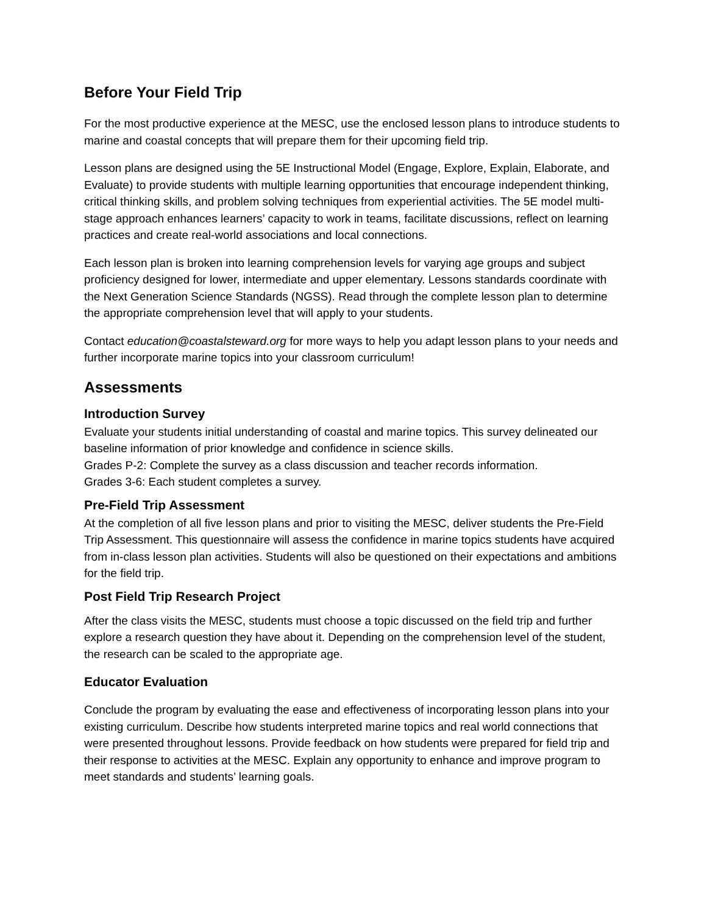Before Your Field Trip
For the most productive experience at the MESC, use the enclosed lesson plans to introduce students to marine and coastal concepts that will prepare them for their upcoming field trip.
Lesson plans are designed using the 5E Instructional Model (Engage, Explore, Explain, Elaborate, and Evaluate) to provide students with multiple learning opportunities that encourage independent thinking, critical thinking skills, and problem solving techniques from experiential activities. The 5E model multi-stage approach enhances learners’ capacity to work in teams, facilitate discussions, reflect on learning practices and create real-world associations and local connections.
Each lesson plan is broken into learning comprehension levels for varying age groups and subject proficiency designed for lower, intermediate and upper elementary. Lessons standards coordinate with the Next Generation Science Standards (NGSS). Read through the complete lesson plan to determine the appropriate comprehension level that will apply to your students.
Contact education@coastalsteward.org for more ways to help you adapt lesson plans to your needs and further incorporate marine topics into your classroom curriculum!
Assessments
Introduction Survey
Evaluate your students initial understanding of coastal and marine topics. This survey delineated our baseline information of prior knowledge and confidence in science skills.
Grades P-2: Complete the survey as a class discussion and teacher records information.
Grades 3-6: Each student completes a survey.
Pre-Field Trip Assessment
At the completion of all five lesson plans and prior to visiting the MESC, deliver students the Pre-Field Trip Assessment. This questionnaire will assess the confidence in marine topics students have acquired from in-class lesson plan activities. Students will also be questioned on their expectations and ambitions for the field trip.
Post Field Trip Research Project
After the class visits the MESC, students must choose a topic discussed on the field trip and further explore a research question they have about it. Depending on the comprehension level of the student, the research can be scaled to the appropriate age.
Educator Evaluation
Conclude the program by evaluating the ease and effectiveness of incorporating lesson plans into your existing curriculum. Describe how students interpreted marine topics and real world connections that were presented throughout lessons. Provide feedback on how students were prepared for field trip and their response to activities at the MESC. Explain any opportunity to enhance and improve program to meet standards and students’ learning goals.